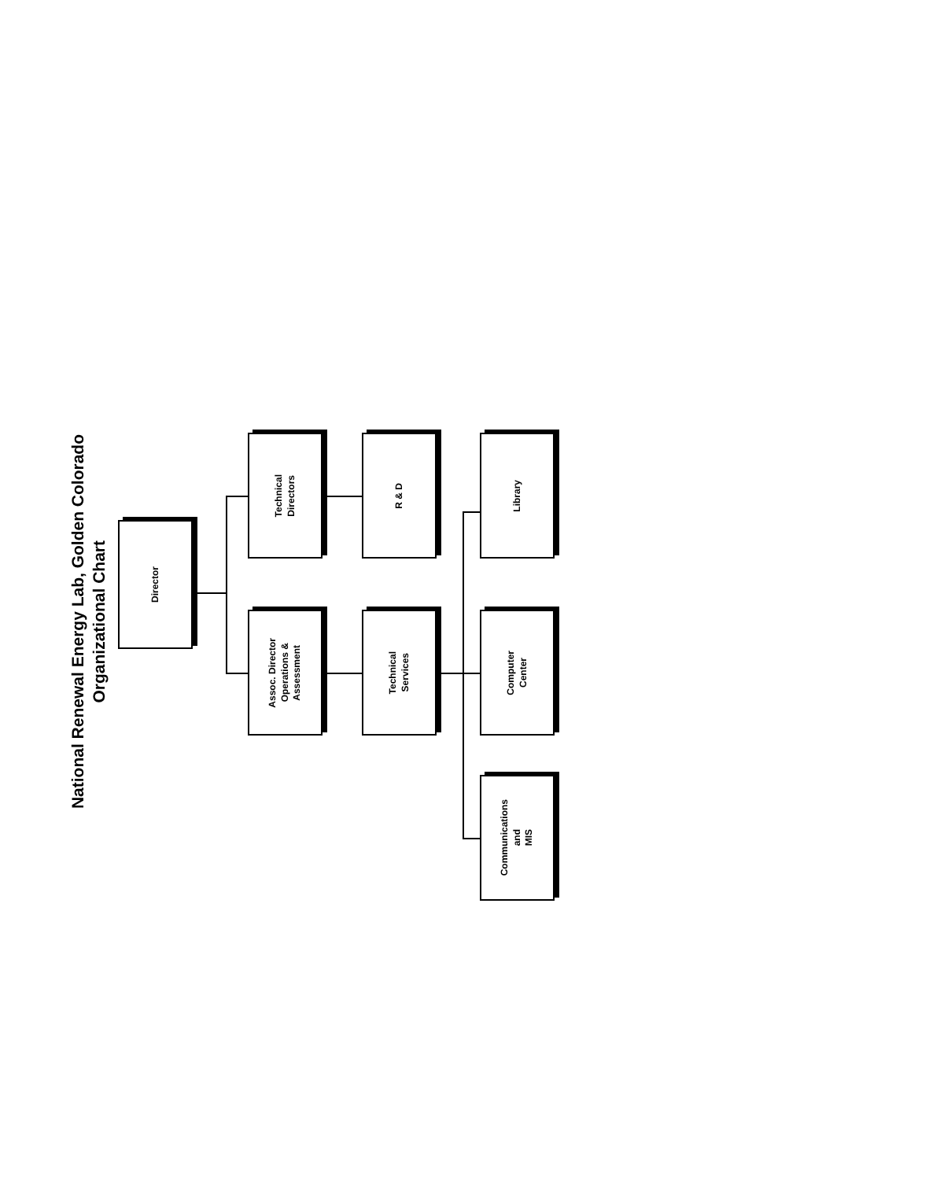National Renewal Energy Lab, Golden Colorado
Organizational Chart
Director
Technical
Directors
Assoc. Director
Operations &
Assessment
R & D
Technical
Services
Library
Computer
Center
Communications
and
MIS